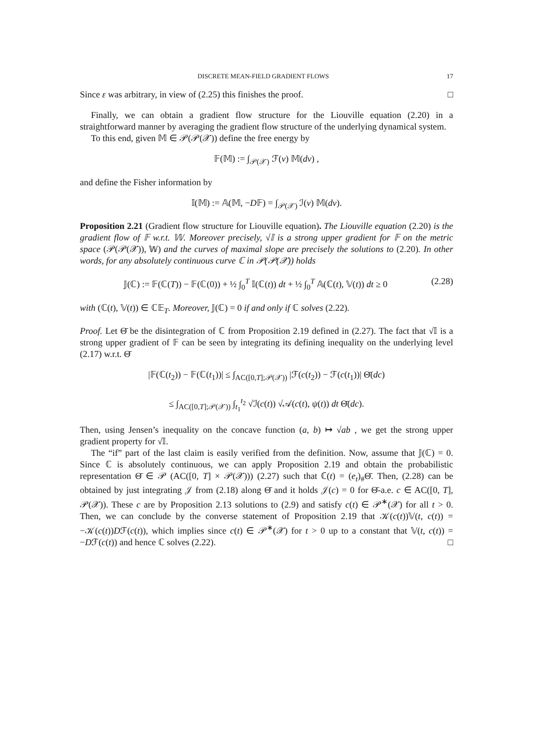DISCRETE MEAN-FIELD GRADIENT FLOWS 17
Since ε was arbitrary, in view of (2.25) this finishes the proof. □
Finally, we can obtain a gradient flow structure for the Liouville equation (2.20) in a straightforward manner by averaging the gradient flow structure of the underlying dynamical system.
To this end, given 𝕄 ∈ 𝒫(𝒫(𝒳)) define the free energy by
𝔽(𝕄) := ∫<sub>𝒫(𝒳)</sub> ℱ(ν) 𝕄(dν) ,
and define the Fisher information by
𝕀(𝕄) := 𝔸(𝕄, −D𝔽) = ∫<sub>𝒫(𝒳)</sub> ℐ(ν) 𝕄(dν).
Proposition 2.21 (Gradient flow structure for Liouville equation). The Liouville equation (2.20) is the gradient flow of 𝔽 w.r.t. 𝕎. Moreover precisely, √𝕀 is a strong upper gradient for 𝔽 on the metric space (𝒫(𝒫(𝒳)), 𝕎) and the curves of maximal slope are precisely the solutions to (2.20). In other words, for any absolutely continuous curve ℂ in 𝒫(𝒫(𝒳)) holds
𝕁(ℂ) := 𝔽(ℂ(T)) − 𝔽(ℂ(0)) + ½ ∫<sub>0</sub><sup>T</sup> 𝕀(ℂ(t)) dt + ½ ∫<sub>0</sub><sup>T</sup> 𝔸(ℂ(t), 𝕍(t)) dt ≥ 0 (2.28)
with (ℂ(t), 𝕍(t)) ∈ ℂ𝔼<sub>T</sub>. Moreover, 𝕁(ℂ) = 0 if and only if ℂ solves (2.22).
Proof. Let Θ̄ be the disintegration of ℂ from Proposition 2.19 defined in (2.27). The fact that √𝕀 is a strong upper gradient of 𝔽 can be seen by integrating its defining inequality on the underlying level (2.17) w.r.t. Θ̄
|𝔽(ℂ(t<sub>2</sub>)) − 𝔽(ℂ(t<sub>1</sub>))| ≤ ∫<sub>AC([0,T];𝒫(𝒳))</sub> |ℱ(c(t<sub>2</sub>)) − ℱ(c(t<sub>1</sub>))| Θ̄(dc)
≤ ∫<sub>AC([0,T];𝒫(𝒳))</sub> ∫<sub>t<sub>1</sub></sub><sup>t<sub>2</sub></sup> √ℐ(c(t)) √𝒜(c(t), ψ(t)) dt Θ̄(dc).
Then, using Jensen’s inequality on the concave function (a, b) ↦ √ab , we get the strong upper gradient property for √𝕀.
The “if” part of the last claim is easily verified from the definition. Now, assume that 𝕁(ℂ) = 0. Since ℂ is absolutely continuous, we can apply Proposition 2.19 and obtain the probabilistic representation Θ̄ ∈ 𝒫 (AC([0, T] × 𝒫(𝒳))) (2.27) such that ℂ(t) = (e<sub>t</sub>)<sub>#</sub>Θ̄. Then, (2.28) can be obtained by just integrating 𝒥 from (2.18) along Θ̄ and it holds 𝒥(c) = 0 for Θ̄-a.e. c ∈ AC([0, T], 𝒫(𝒳)). These c are by Proposition 2.13 solutions to (2.9) and satisfy c(t) ∈ 𝒫<sup>∗</sup>(𝒳) for all t > 0. Then, we can conclude by the converse statement of Proposition 2.19 that 𝒦(c(t))𝕍(t, c(t)) = −𝒦(c(t))Dℱ(c(t)), which implies since c(t) ∈ 𝒫<sup>∗</sup>(𝒳) for t > 0 up to a constant that 𝕍(t, c(t)) = −Dℱ(c(t)) and hence ℂ solves (2.22). □